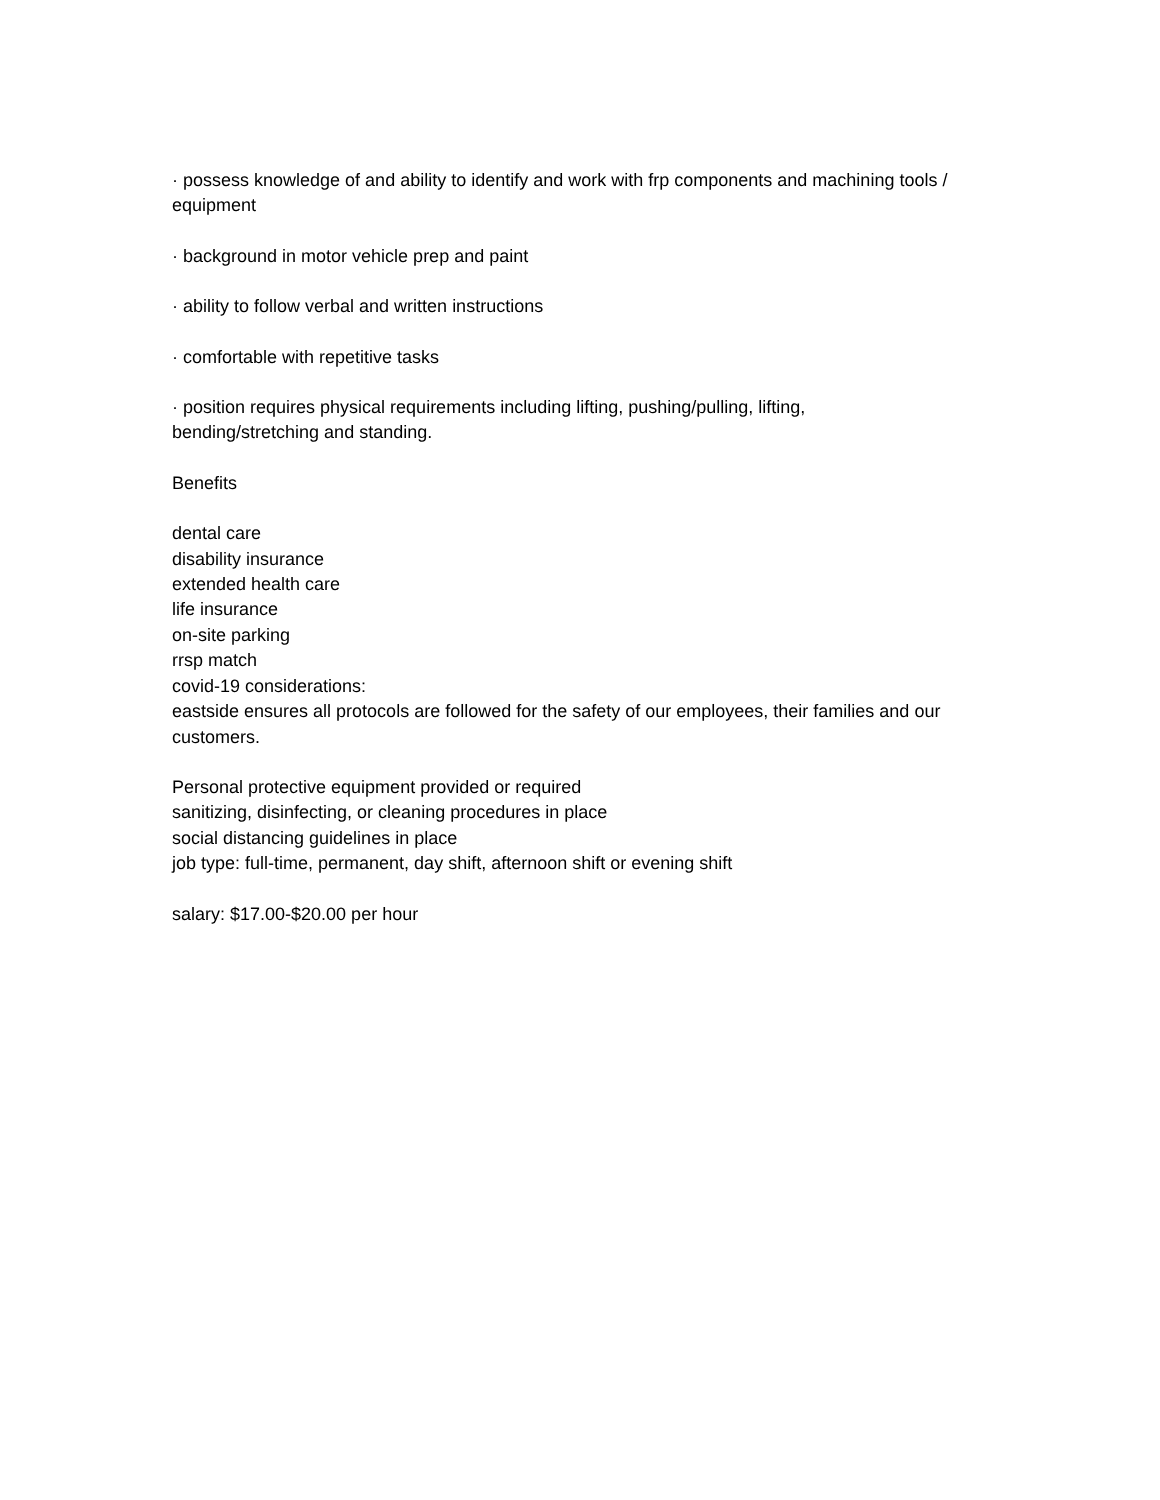· possess knowledge of and ability to identify and work with frp components and machining tools / equipment
· background in motor vehicle prep and paint
· ability to follow verbal and written instructions
· comfortable with repetitive tasks
· position requires physical requirements including lifting, pushing/pulling, lifting,
bending/stretching and standing.
Benefits
dental care
disability insurance
extended health care
life insurance
on-site parking
rrsp match
covid-19 considerations:
eastside ensures all protocols are followed for the safety of our employees, their families and our customers.
Personal protective equipment provided or required
sanitizing, disinfecting, or cleaning procedures in place
social distancing guidelines in place
job type: full-time, permanent, day shift, afternoon shift or evening shift
salary: $17.00-$20.00 per hour